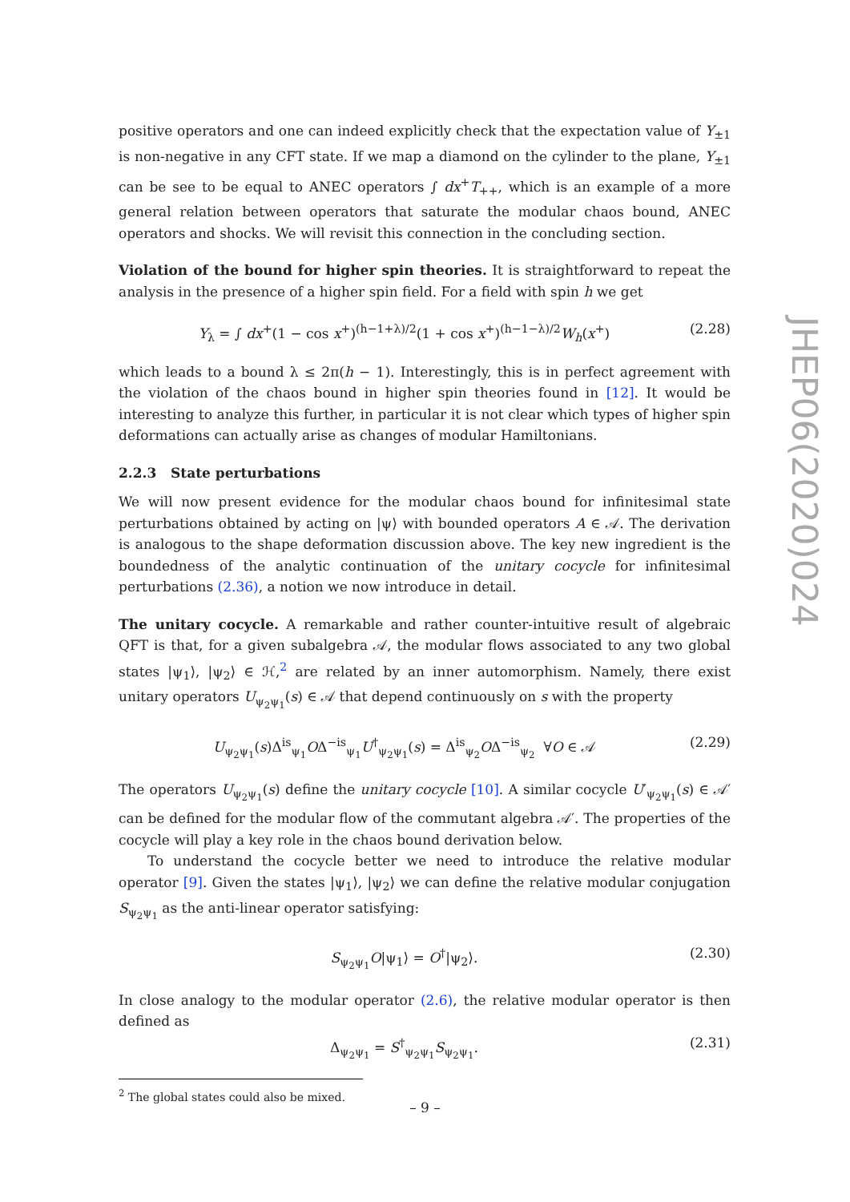positive operators and one can indeed explicitly check that the expectation value of Y<sub>±1</sub> is non-negative in any CFT state. If we map a diamond on the cylinder to the plane, Y<sub>±1</sub> can be see to be equal to ANEC operators ∫ dx<sup>+</sup>T<sub>++</sub>, which is an example of a more general relation between operators that saturate the modular chaos bound, ANEC operators and shocks. We will revisit this connection in the concluding section.
Violation of the bound for higher spin theories. It is straightforward to repeat the analysis in the presence of a higher spin field. For a field with spin h we get
Y<sub>λ</sub> = ∫ dx<sup>+</sup>(1 − cos x<sup>+</sup>)<sup>(h−1+λ)/2</sup>(1 + cos x<sup>+</sup>)<sup>(h−1−λ)/2</sup>W<sub>h</sub>(x<sup>+</sup>) (2.28)
which leads to a bound λ ≤ 2π(h − 1). Interestingly, this is in perfect agreement with the violation of the chaos bound in higher spin theories found in [12]. It would be interesting to analyze this further, in particular it is not clear which types of higher spin deformations can actually arise as changes of modular Hamiltonians.
2.2.3 State perturbations
We will now present evidence for the modular chaos bound for infinitesimal state perturbations obtained by acting on |ψ⟩ with bounded operators A ∈ 𝒜. The derivation is analogous to the shape deformation discussion above. The key new ingredient is the boundedness of the analytic continuation of the unitary cocycle for infinitesimal perturbations (2.36), a notion we now introduce in detail.
The unitary cocycle. A remarkable and rather counter-intuitive result of algebraic QFT is that, for a given subalgebra 𝒜, the modular flows associated to any two global states |ψ<sub>1</sub>⟩, |ψ<sub>2</sub>⟩ ∈ ℋ,<sup>2</sup> are related by an inner automorphism. Namely, there exist unitary operators U<sub>ψ<sub>2</sub>ψ<sub>1</sub></sub>(s) ∈ 𝒜 that depend continuously on s with the property
U<sub>ψ<sub>2</sub>ψ<sub>1</sub></sub>(s)Δ<sup>is</sup><sub>ψ<sub>1</sub></sub>OΔ<sup>−is</sup><sub>ψ<sub>1</sub></sub>U<sup>†</sup><sub>ψ<sub>2</sub>ψ<sub>1</sub></sub>(s) = Δ<sup>is</sup><sub>ψ<sub>2</sub></sub>OΔ<sup>−is</sup><sub>ψ<sub>2</sub></sub> ∀O ∈ 𝒜 (2.29)
The operators U<sub>ψ<sub>2</sub>ψ<sub>1</sub></sub>(s) define the unitary cocycle [10]. A similar cocycle U′<sub>ψ<sub>2</sub>ψ<sub>1</sub></sub>(s) ∈ 𝒜′ can be defined for the modular flow of the commutant algebra 𝒜′. The properties of the cocycle will play a key role in the chaos bound derivation below.
To understand the cocycle better we need to introduce the relative modular operator [9]. Given the states |ψ<sub>1</sub>⟩, |ψ<sub>2</sub>⟩ we can define the relative modular conjugation S<sub>ψ<sub>2</sub>ψ<sub>1</sub></sub> as the anti-linear operator satisfying:
S<sub>ψ<sub>2</sub>ψ<sub>1</sub></sub>O|ψ<sub>1</sub>⟩ = O<sup>†</sup>|ψ<sub>2</sub>⟩. (2.30)
In close analogy to the modular operator (2.6), the relative modular operator is then defined as
Δ<sub>ψ<sub>2</sub>ψ<sub>1</sub></sub> = S<sup>†</sup><sub>ψ<sub>2</sub>ψ<sub>1</sub></sub>S<sub>ψ<sub>2</sub>ψ<sub>1</sub></sub>. (2.31)
<sup>2</sup> The global states could also be mixed.
JHEP06(2020)024
– 9 –